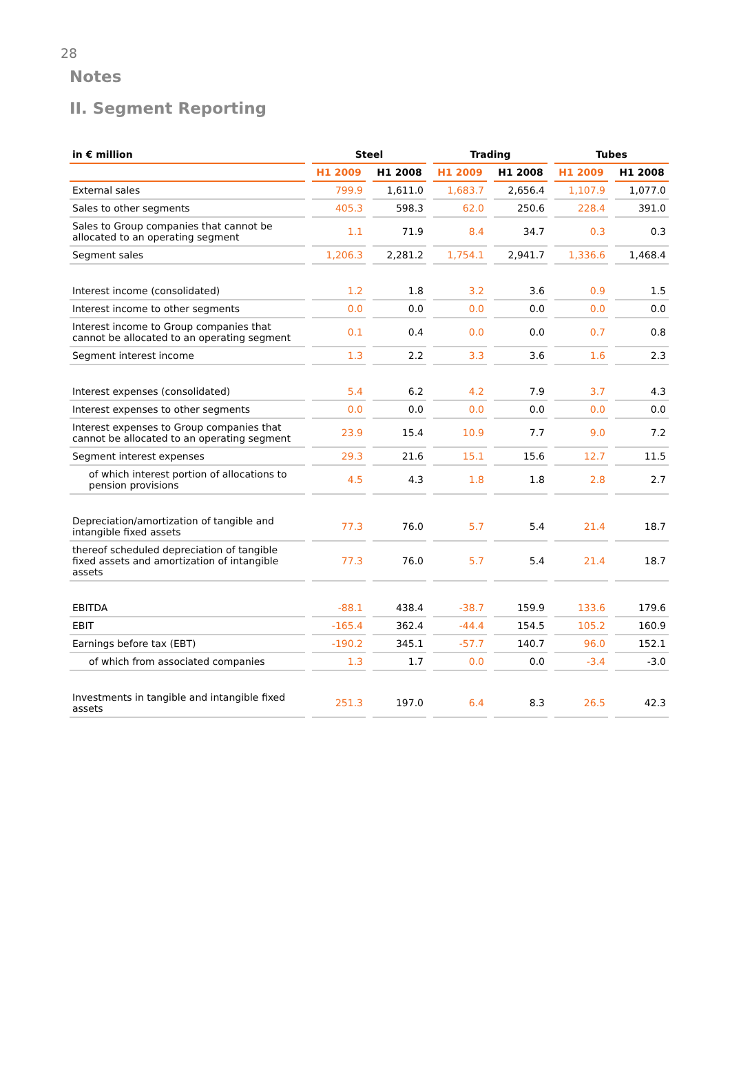28
Notes
II. Segment Reporting
| in € million | Steel | | Trading | | Tubes | |
| --- | --- | --- | --- | --- | --- | --- |
| | H1 2009 | H1 2008 | H1 2009 | H1 2008 | H1 2009 | H1 2008 |
| External sales | 799.9 | 1,611.0 | 1,683.7 | 2,656.4 | 1,107.9 | 1,077.0 |
| Sales to other segments | 405.3 | 598.3 | 62.0 | 250.6 | 228.4 | 391.0 |
| Sales to Group companies that cannot be allocated to an operating segment | 1.1 | 71.9 | 8.4 | 34.7 | 0.3 | 0.3 |
| Segment sales | 1,206.3 | 2,281.2 | 1,754.1 | 2,941.7 | 1,336.6 | 1,468.4 |
| Interest income (consolidated) | 1.2 | 1.8 | 3.2 | 3.6 | 0.9 | 1.5 |
| Interest income to other segments | 0.0 | 0.0 | 0.0 | 0.0 | 0.0 | 0.0 |
| Interest income to Group companies that cannot be allocated to an operating segment | 0.1 | 0.4 | 0.0 | 0.0 | 0.7 | 0.8 |
| Segment interest income | 1.3 | 2.2 | 3.3 | 3.6 | 1.6 | 2.3 |
| Interest expenses (consolidated) | 5.4 | 6.2 | 4.2 | 7.9 | 3.7 | 4.3 |
| Interest expenses to other segments | 0.0 | 0.0 | 0.0 | 0.0 | 0.0 | 0.0 |
| Interest expenses to Group companies that cannot be allocated to an operating segment | 23.9 | 15.4 | 10.9 | 7.7 | 9.0 | 7.2 |
| Segment interest expenses | 29.3 | 21.6 | 15.1 | 15.6 | 12.7 | 11.5 |
| of which interest portion of allocations to pension provisions | 4.5 | 4.3 | 1.8 | 1.8 | 2.8 | 2.7 |
| Depreciation/amortization of tangible and intangible fixed assets | 77.3 | 76.0 | 5.7 | 5.4 | 21.4 | 18.7 |
| thereof scheduled depreciation of tangible fixed assets and amortization of intangible assets | 77.3 | 76.0 | 5.7 | 5.4 | 21.4 | 18.7 |
| EBITDA | -88.1 | 438.4 | -38.7 | 159.9 | 133.6 | 179.6 |
| EBIT | -165.4 | 362.4 | -44.4 | 154.5 | 105.2 | 160.9 |
| Earnings before tax (EBT) | -190.2 | 345.1 | -57.7 | 140.7 | 96.0 | 152.1 |
| of which from associated companies | 1.3 | 1.7 | 0.0 | 0.0 | -3.4 | -3.0 |
| Investments in tangible and intangible fixed assets | 251.3 | 197.0 | 6.4 | 8.3 | 26.5 | 42.3 |